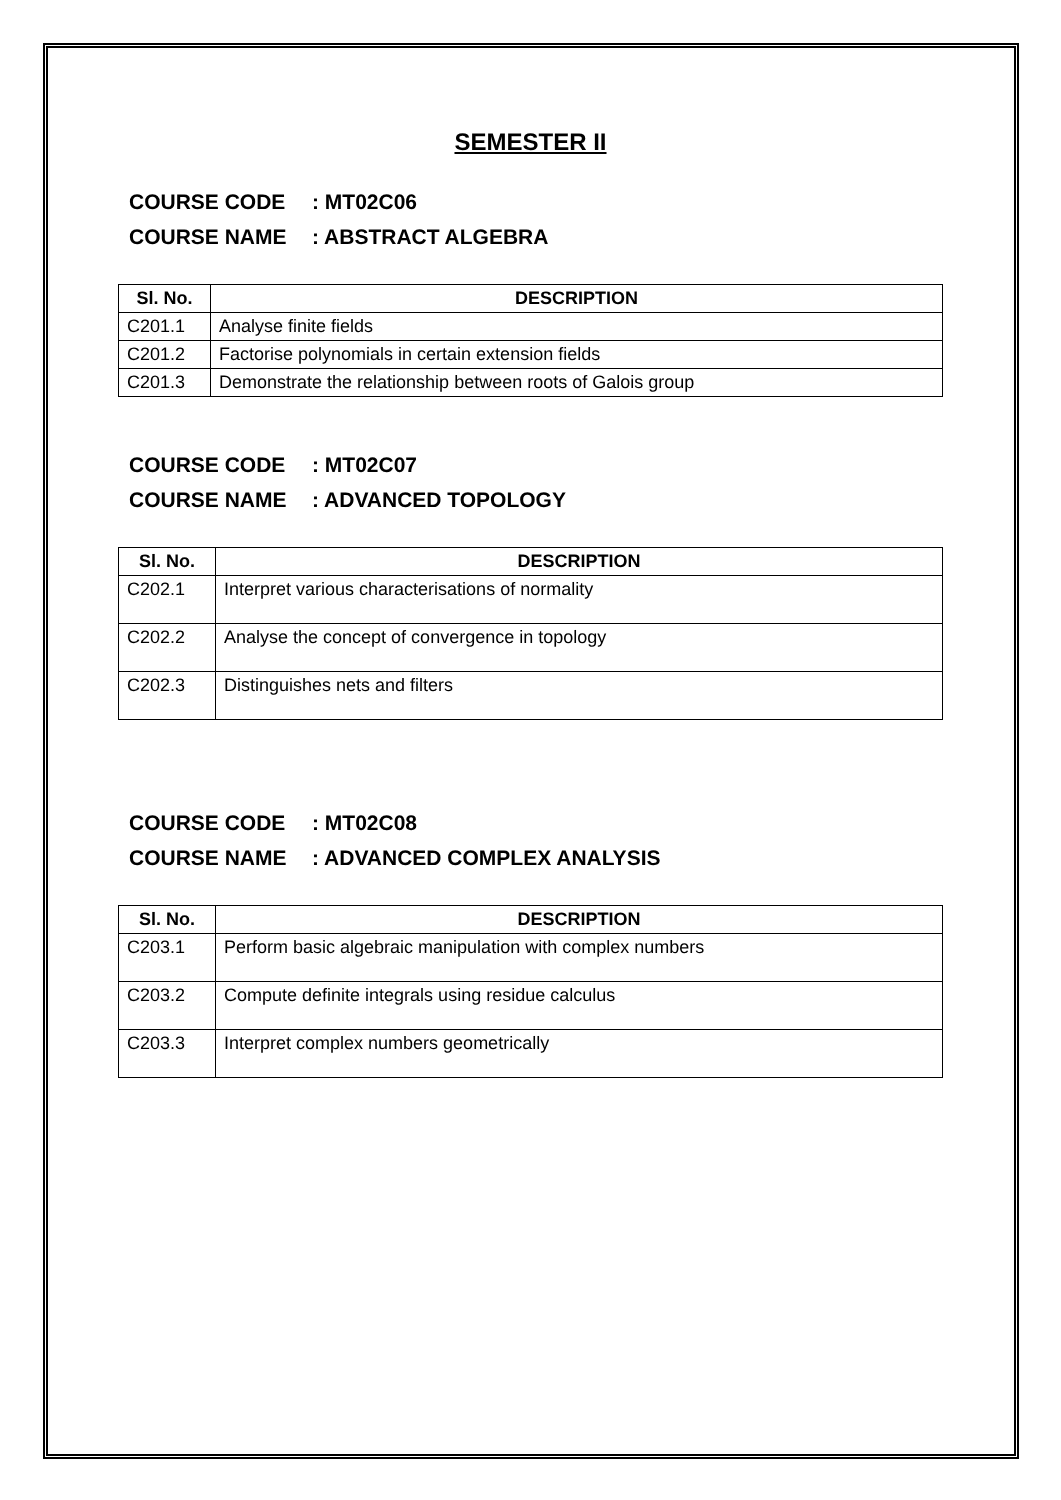SEMESTER II
COURSE CODE: MT02C06
COURSE NAME: ABSTRACT ALGEBRA
| Sl. No. | DESCRIPTION |
| --- | --- |
| C201.1 | Analyse finite fields |
| C201.2 | Factorise polynomials in certain extension fields |
| C201.3 | Demonstrate the relationship between roots of Galois group |
COURSE CODE: MT02C07
COURSE NAME: ADVANCED TOPOLOGY
| Sl. No. | DESCRIPTION |
| --- | --- |
| C202.1 | Interpret various characterisations of normality |
| C202.2 | Analyse the concept of convergence in topology |
| C202.3 | Distinguishes nets and filters |
COURSE CODE: MT02C08
COURSE NAME: ADVANCED COMPLEX ANALYSIS
| Sl. No. | DESCRIPTION |
| --- | --- |
| C203.1 | Perform basic algebraic manipulation with complex numbers |
| C203.2 | Compute definite integrals using residue calculus |
| C203.3 | Interpret complex numbers geometrically |